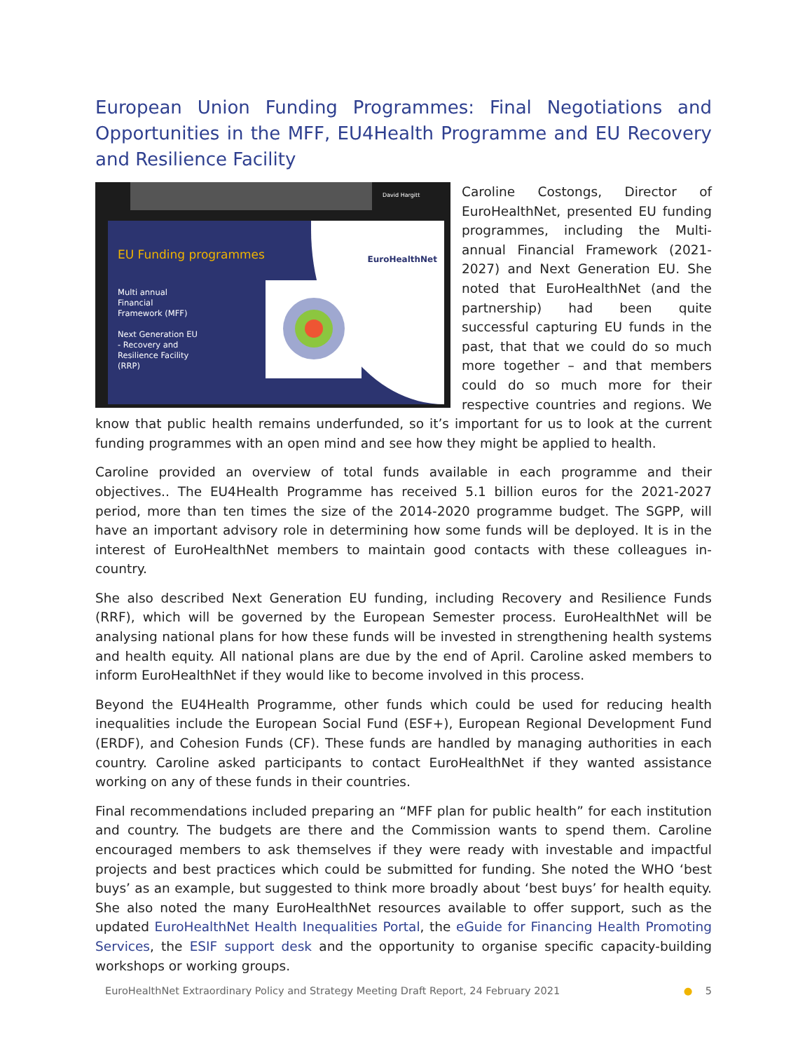European Union Funding Programmes: Final Negotiations and Opportunities in the MFF, EU4Health Programme and EU Recovery and Resilience Facility
David Hargitt
EU Funding programmes
Multi annual
Financial
Framework (MFF)
Next Generation EU
- Recovery and
Resilience Facility
(RRP)
EuroHealthNet
Caroline Costongs, Director of EuroHealthNet, presented EU funding programmes, including the Multi-annual Financial Framework (2021-2027) and Next Generation EU. She noted that EuroHealthNet (and the partnership) had been quite successful capturing EU funds in the past, that that we could do so much more together – and that members could do so much more for their respective countries and regions. We know that public health remains underfunded, so it’s important for us to look at the current funding programmes with an open mind and see how they might be applied to health.
Caroline provided an overview of total funds available in each programme and their objectives.. The EU4Health Programme has received 5.1 billion euros for the 2021-2027 period, more than ten times the size of the 2014-2020 programme budget. The SGPP, will have an important advisory role in determining how some funds will be deployed. It is in the interest of EuroHealthNet members to maintain good contacts with these colleagues in-country.
She also described Next Generation EU funding, including Recovery and Resilience Funds (RRF), which will be governed by the European Semester process. EuroHealthNet will be analysing national plans for how these funds will be invested in strengthening health systems and health equity. All national plans are due by the end of April. Caroline asked members to inform EuroHealthNet if they would like to become involved in this process.
Beyond the EU4Health Programme, other funds which could be used for reducing health inequalities include the European Social Fund (ESF+), European Regional Development Fund (ERDF), and Cohesion Funds (CF). These funds are handled by managing authorities in each country. Caroline asked participants to contact EuroHealthNet if they wanted assistance working on any of these funds in their countries.
Final recommendations included preparing an “MFF plan for public health” for each institution and country. The budgets are there and the Commission wants to spend them. Caroline encouraged members to ask themselves if they were ready with investable and impactful projects and best practices which could be submitted for funding. She noted the WHO ‘best buys’ as an example, but suggested to think more broadly about ‘best buys’ for health equity. She also noted the many EuroHealthNet resources available to offer support, such as the updated EuroHealthNet Health Inequalities Portal, the eGuide for Financing Health Promoting Services, the ESIF support desk and the opportunity to organise specific capacity-building workshops or working groups.
EuroHealthNet Extraordinary Policy and Strategy Meeting Draft Report, 24 February 2021 ● 5